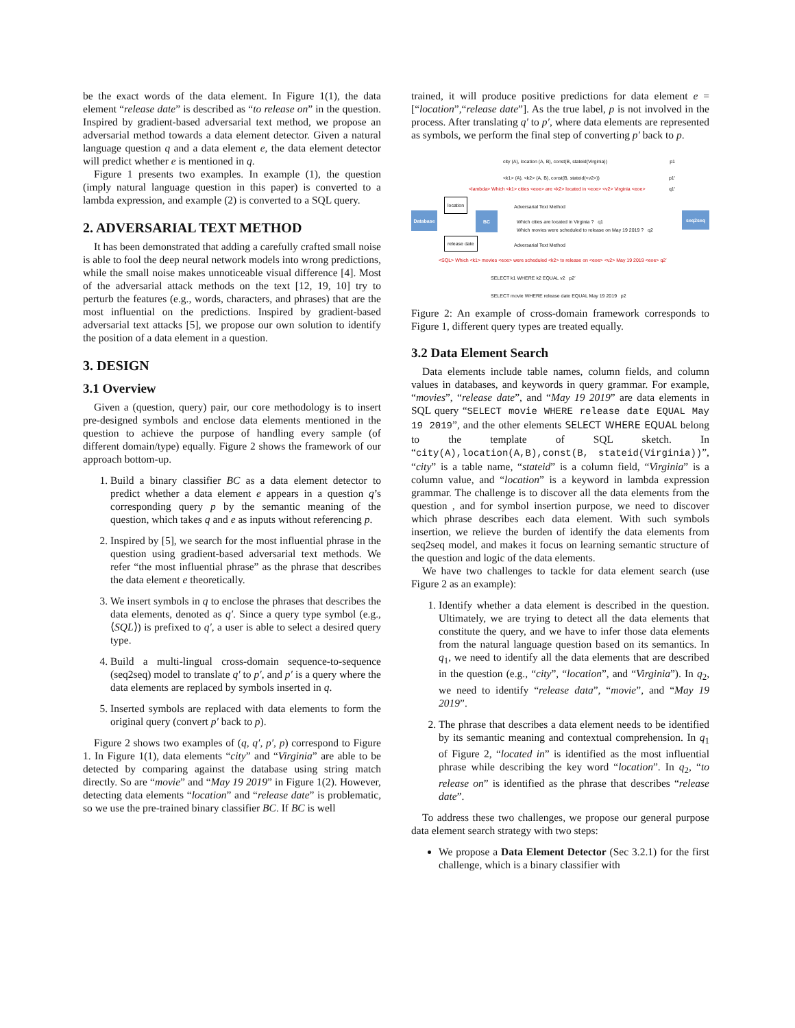be the exact words of the data element. In Figure 1(1), the data element “release date” is described as “to release on” in the question. Inspired by gradient-based adversarial text method, we propose an adversarial method towards a data element detector. Given a natural language question q and a data element e, the data element detector will predict whether e is mentioned in q.
Figure 1 presents two examples. In example (1), the question (imply natural language question in this paper) is converted to a lambda expression, and example (2) is converted to a SQL query.
2. ADVERSARIAL TEXT METHOD
It has been demonstrated that adding a carefully crafted small noise is able to fool the deep neural network models into wrong predictions, while the small noise makes unnoticeable visual difference [4]. Most of the adversarial attack methods on the text [12, 19, 10] try to perturb the features (e.g., words, characters, and phrases) that are the most influential on the predictions. Inspired by gradient-based adversarial text attacks [5], we propose our own solution to identify the position of a data element in a question.
3. DESIGN
3.1 Overview
Given a (question, query) pair, our core methodology is to insert pre-designed symbols and enclose data elements mentioned in the question to achieve the purpose of handling every sample (of different domain/type) equally. Figure 2 shows the framework of our approach bottom-up.
1. Build a binary classifier BC as a data element detector to predict whether a data element e appears in a question q’s corresponding query p by the semantic meaning of the question, which takes q and e as inputs without referencing p.
2. Inspired by [5], we search for the most influential phrase in the question using gradient-based adversarial text methods. We refer “the most influential phrase” as the phrase that describes the data element e theoretically.
3. We insert symbols in q to enclose the phrases that describes the data elements, denoted as q′. Since a query type symbol (e.g., ⟨SQL⟩) is prefixed to q′, a user is able to select a desired query type.
4. Build a multi-lingual cross-domain sequence-to-sequence (seq2seq) model to translate q′ to p′, and p′ is a query where the data elements are replaced by symbols inserted in q.
5. Inserted symbols are replaced with data elements to form the original query (convert p′ back to p).
Figure 2 shows two examples of (q, q′, p′, p) correspond to Figure 1. In Figure 1(1), data elements “city” and “Virginia” are able to be detected by comparing against the database using string match directly. So are “movie” and “May 19 2019” in Figure 1(2). However, detecting data elements “location” and “release date” is problematic, so we use the pre-trained binary classifier BC. If BC is well
trained, it will produce positive predictions for data element e = [“location”,“release date”]. As the true label, p is not involved in the process. After translating q′ to p′, where data elements are represented as symbols, we perform the final step of converting p′ back to p.
city (A), location (A, B), const(B, stateid(Virginia))
p1
<k1> (A), <k2> (A, B), const(B, stateid(<v2>))
p1′
<lambda> Which <k1> cities <eoe> are <k2> located in <eoe> <v2> Virginia <eoe>
q1′
Database
location
release date
BC
Adversarial Text Method
Which cities are located in Virginia ? q1
Which movies were scheduled to release on May 19 2019 ? q2
Adversarial Text Method
seq2seq
<SQL> Which <k1> movies <eoe> were scheduled <k2> to release on <eoe> <v2> May 19 2019 <eoe> q2′
SELECT k1 WHERE k2 EQUAL v2 p2′
SELECT movie WHERE release date EQUAL May 19 2019 p2
Figure 2: An example of cross-domain framework corresponds to Figure 1, different query types are treated equally.
3.2 Data Element Search
Data elements include table names, column fields, and column values in databases, and keywords in query grammar. For example, “movies”, “release date”, and “May 19 2019” are data elements in SQL query “SELECT movie WHERE release date EQUAL May 19 2019”, and the other elements SELECT WHERE EQUAL belong to the template of SQL sketch. In “city(A),location(A,B),const(B, stateid(Virginia))”, “city” is a table name, “stateid” is a column field, “Virginia” is a column value, and “location” is a keyword in lambda expression grammar. The challenge is to discover all the data elements from the question , and for symbol insertion purpose, we need to discover which phrase describes each data element. With such symbols insertion, we relieve the burden of identify the data elements from seq2seq model, and makes it focus on learning semantic structure of the question and logic of the data elements.
We have two challenges to tackle for data element search (use Figure 2 as an example):
1. Identify whether a data element is described in the question. Ultimately, we are trying to detect all the data elements that constitute the query, and we have to infer those data elements from the natural language question based on its semantics. In q<sub>1</sub>, we need to identify all the data elements that are described in the question (e.g., “city”, “location”, and “Virginia”). In q<sub>2</sub>, we need to identify “release data”, “movie”, and “May 19 2019”.
2. The phrase that describes a data element needs to be identified by its semantic meaning and contextual comprehension. In q<sub>1</sub> of Figure 2, “located in” is identified as the most influential phrase while describing the key word “location”. In q<sub>2</sub>, “to release on” is identified as the phrase that describes “release date”.
To address these two challenges, we propose our general purpose data element search strategy with two steps:
We propose a Data Element Detector (Sec 3.2.1) for the first challenge, which is a binary classifier with